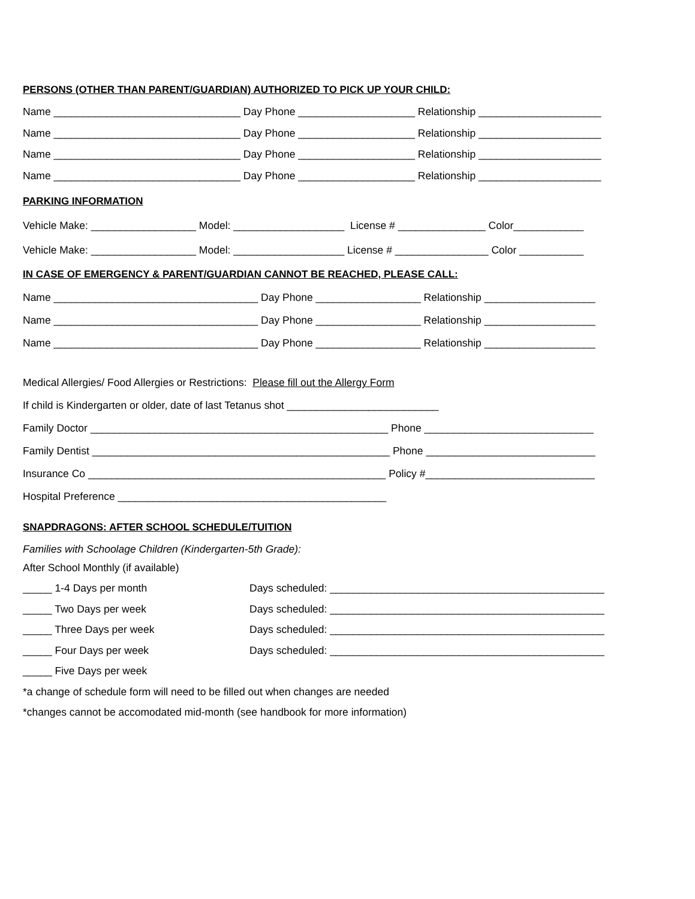PERSONS (OTHER THAN PARENT/GUARDIAN) AUTHORIZED TO PICK UP YOUR CHILD:
Name ________________________________ Day Phone ____________________ Relationship _____________________
Name ________________________________ Day Phone ____________________ Relationship _____________________
Name ________________________________ Day Phone ____________________ Relationship _____________________
Name ________________________________ Day Phone ____________________ Relationship _____________________
PARKING INFORMATION
Vehicle Make: __________________ Model: ___________________ License # _______________ Color____________
Vehicle Make: __________________ Model: ___________________ License # ________________ Color ___________
IN CASE OF EMERGENCY & PARENT/GUARDIAN CANNOT BE REACHED, PLEASE CALL:
Name ___________________________________ Day Phone __________________ Relationship ___________________
Name ___________________________________ Day Phone __________________ Relationship ___________________
Name ___________________________________ Day Phone __________________ Relationship ___________________
Medical Allergies/ Food Allergies or Restrictions: Please fill out the Allergy Form
If child is Kindergarten or older, date of last Tetanus shot __________________________
Family Doctor ___________________________________________________ Phone _____________________________
Family Dentist ___________________________________________________ Phone _____________________________
Insurance Co ___________________________________________________ Policy #_____________________________
Hospital Preference ______________________________________________
SNAPDRAGONS: AFTER SCHOOL SCHEDULE/TUITION
Families with Schoolage Children (Kindergarten-5th Grade):
After School Monthly (if available)
_____ 1-4 Days per month Days scheduled: _______________________________________________
_____ Two Days per week Days scheduled: _______________________________________________
_____ Three Days per week Days scheduled: _______________________________________________
_____ Four Days per week Days scheduled: _______________________________________________
_____ Five Days per week
*a change of schedule form will need to be filled out when changes are needed
*changes cannot be accomodated mid-month (see handbook for more information)